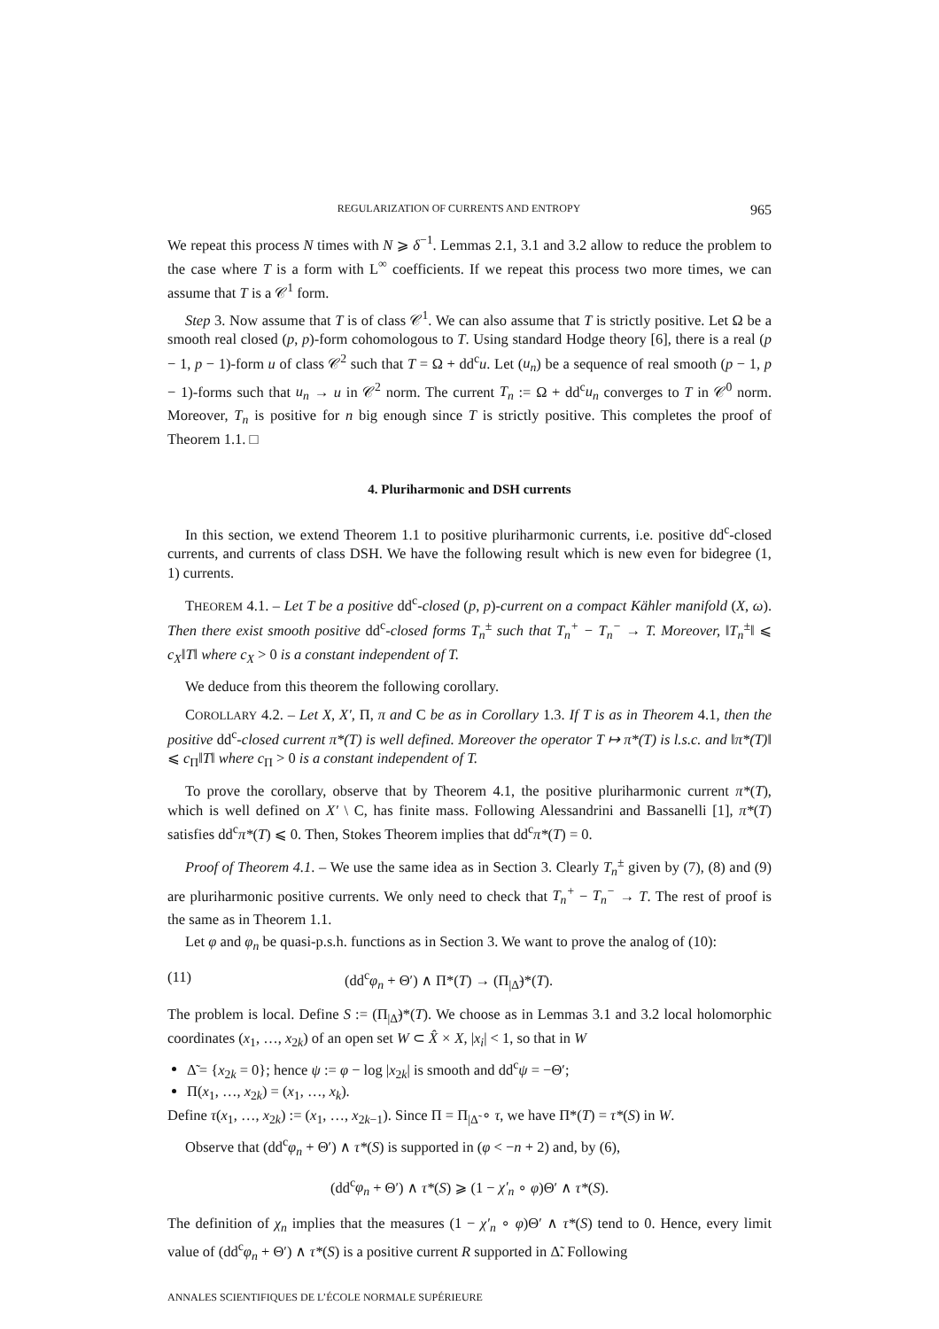REGULARIZATION OF CURRENTS AND ENTROPY 965
We repeat this process N times with N ⩾ δ<sup>−1</sup>. Lemmas 2.1, 3.1 and 3.2 allow to reduce the problem to the case where T is a form with L<sup>∞</sup> coefficients. If we repeat this process two more times, we can assume that T is a 𝒞<sup>1</sup> form.
Step 3. Now assume that T is of class 𝒞<sup>1</sup>. We can also assume that T is strictly positive. Let Ω be a smooth real closed (p, p)-form cohomologous to T. Using standard Hodge theory [6], there is a real (p − 1, p − 1)-form u of class 𝒞<sup>2</sup> such that T = Ω + dd<sup>c</sup>u. Let (u<sub>n</sub>) be a sequence of real smooth (p − 1, p − 1)-forms such that u<sub>n</sub> → u in 𝒞<sup>2</sup> norm. The current T<sub>n</sub> := Ω + dd<sup>c</sup>u<sub>n</sub> converges to T in 𝒞<sup>0</sup> norm. Moreover, T<sub>n</sub> is positive for n big enough since T is strictly positive. This completes the proof of Theorem 1.1. □
4. Pluriharmonic and DSH currents
In this section, we extend Theorem 1.1 to positive pluriharmonic currents, i.e. positive dd<sup>c</sup>-closed currents, and currents of class DSH. We have the following result which is new even for bidegree (1, 1) currents.
THEOREM 4.1. – Let T be a positive dd<sup>c</sup>-closed (p, p)-current on a compact Kähler manifold (X, ω). Then there exist smooth positive dd<sup>c</sup>-closed forms T<sub>n</sub><sup>±</sup> such that T<sub>n</sub><sup>+</sup> − T<sub>n</sub><sup>−</sup> → T. Moreover, ‖T<sub>n</sub><sup>±</sup>‖ ⩽ c<sub>X</sub>‖T‖ where c<sub>X</sub> > 0 is a constant independent of T.
We deduce from this theorem the following corollary.
COROLLARY 4.2. – Let X, X′, Π, π and C be as in Corollary 1.3. If T is as in Theorem 4.1, then the positive dd<sup>c</sup>-closed current π*(T) is well defined. Moreover the operator T ↦ π*(T) is l.s.c. and ‖π*(T)‖ ⩽ c<sub>Π</sub>‖T‖ where c<sub>Π</sub> > 0 is a constant independent of T.
To prove the corollary, observe that by Theorem 4.1, the positive pluriharmonic current π*(T), which is well defined on X′ \ C, has finite mass. Following Alessandrini and Bassanelli [1], π*(T) satisfies dd<sup>c</sup>π*(T) ⩽ 0. Then, Stokes Theorem implies that dd<sup>c</sup>π*(T) = 0.
Proof of Theorem 4.1. – We use the same idea as in Section 3. Clearly T<sub>n</sub><sup>±</sup> given by (7), (8) and (9) are pluriharmonic positive currents. We only need to check that T<sub>n</sub><sup>+</sup> − T<sub>n</sub><sup>−</sup> → T. The rest of proof is the same as in Theorem 1.1.
Let φ and φ<sub>n</sub> be quasi-p.s.h. functions as in Section 3. We want to prove the analog of (10):
(11) (dd<sup>c</sup>φ<sub>n</sub> + Θ′) ∧ Π*(T) → (Π<sub>|Δ̃</sub>)*(T).
The problem is local. Define S := (Π<sub>|Δ̃</sub>)*(T). We choose as in Lemmas 3.1 and 3.2 local holomorphic coordinates (x<sub>1</sub>, …, x<sub>2k</sub>) of an open set W ⊂ X̂ × X, |x<sub>i</sub>| < 1, so that in W
Δ̃ = {x<sub>2k</sub> = 0}; hence ψ := φ − log |x<sub>2k</sub>| is smooth and dd<sup>c</sup>ψ = −Θ′;
Π(x<sub>1</sub>, …, x<sub>2k</sub>) = (x<sub>1</sub>, …, x<sub>k</sub>).
Define τ(x<sub>1</sub>, …, x<sub>2k</sub>) := (x<sub>1</sub>, …, x<sub>2k−1</sub>). Since Π = Π<sub>|Δ̃</sub> ∘ τ, we have Π*(T) = τ*(S) in W.
Observe that (dd<sup>c</sup>φ<sub>n</sub> + Θ′) ∧ τ*(S) is supported in (φ < −n + 2) and, by (6),
(dd<sup>c</sup>φ<sub>n</sub> + Θ′) ∧ τ*(S) ⩾ (1 − χ′<sub>n</sub> ∘ φ)Θ′ ∧ τ*(S).
The definition of χ<sub>n</sub> implies that the measures (1 − χ′<sub>n</sub> ∘ φ)Θ′ ∧ τ*(S) tend to 0. Hence, every limit value of (dd<sup>c</sup>φ<sub>n</sub> + Θ′) ∧ τ*(S) is a positive current R supported in Δ̃. Following
ANNALES SCIENTIFIQUES DE L’ÉCOLE NORMALE SUPÉRIEURE